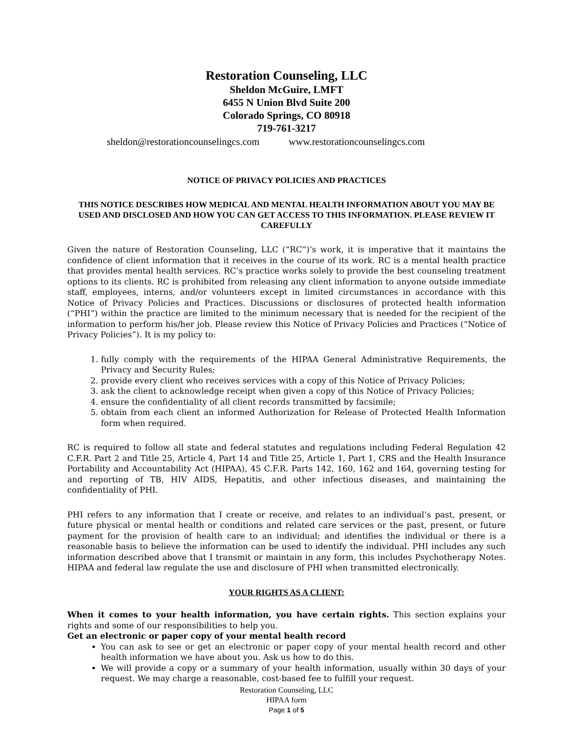Restoration Counseling, LLC
Sheldon McGuire, LMFT
6455 N Union Blvd Suite 200
Colorado Springs, CO 80918
719-761-3217
sheldon@restorationcounselingcs.com www.restorationcounselingcs.com
NOTICE OF PRIVACY POLICIES AND PRACTICES
THIS NOTICE DESCRIBES HOW MEDICAL AND MENTAL HEALTH INFORMATION ABOUT YOU MAY BE USED AND DISCLOSED AND HOW YOU CAN GET ACCESS TO THIS INFORMATION. PLEASE REVIEW IT CAREFULLY
Given the nature of Restoration Counseling, LLC (“RC”)’s work, it is imperative that it maintains the confidence of client information that it receives in the course of its work. RC is a mental health practice that provides mental health services. RC’s practice works solely to provide the best counseling treatment options to its clients. RC is prohibited from releasing any client information to anyone outside immediate staff, employees, interns, and/or volunteers except in limited circumstances in accordance with this Notice of Privacy Policies and Practices. Discussions or disclosures of protected health information (“PHI”) within the practice are limited to the minimum necessary that is needed for the recipient of the information to perform his/her job. Please review this Notice of Privacy Policies and Practices (“Notice of Privacy Policies”). It is my policy to:
1. fully comply with the requirements of the HIPAA General Administrative Requirements, the Privacy and Security Rules;
2. provide every client who receives services with a copy of this Notice of Privacy Policies;
3. ask the client to acknowledge receipt when given a copy of this Notice of Privacy Policies;
4. ensure the confidentiality of all client records transmitted by facsimile;
5. obtain from each client an informed Authorization for Release of Protected Health Information form when required.
RC is required to follow all state and federal statutes and regulations including Federal Regulation 42 C.F.R. Part 2 and Title 25, Article 4, Part 14 and Title 25, Article 1, Part 1, CRS and the Health Insurance Portability and Accountability Act (HIPAA), 45 C.F.R. Parts 142, 160, 162 and 164, governing testing for and reporting of TB, HIV AIDS, Hepatitis, and other infectious diseases, and maintaining the confidentiality of PHI.
PHI refers to any information that I create or receive, and relates to an individual’s past, present, or future physical or mental health or conditions and related care services or the past, present, or future payment for the provision of health care to an individual; and identifies the individual or there is a reasonable basis to believe the information can be used to identify the individual. PHI includes any such information described above that I transmit or maintain in any form, this includes Psychotherapy Notes. HIPAA and federal law regulate the use and disclosure of PHI when transmitted electronically.
YOUR RIGHTS AS A CLIENT:
When it comes to your health information, you have certain rights. This section explains your rights and some of our responsibilities to help you.
Get an electronic or paper copy of your mental health record
You can ask to see or get an electronic or paper copy of your mental health record and other health information we have about you. Ask us how to do this.
We will provide a copy or a summary of your health information, usually within 30 days of your request. We may charge a reasonable, cost-based fee to fulfill your request.
Restoration Counseling, LLC
HIPAA form
Page 1 of 5